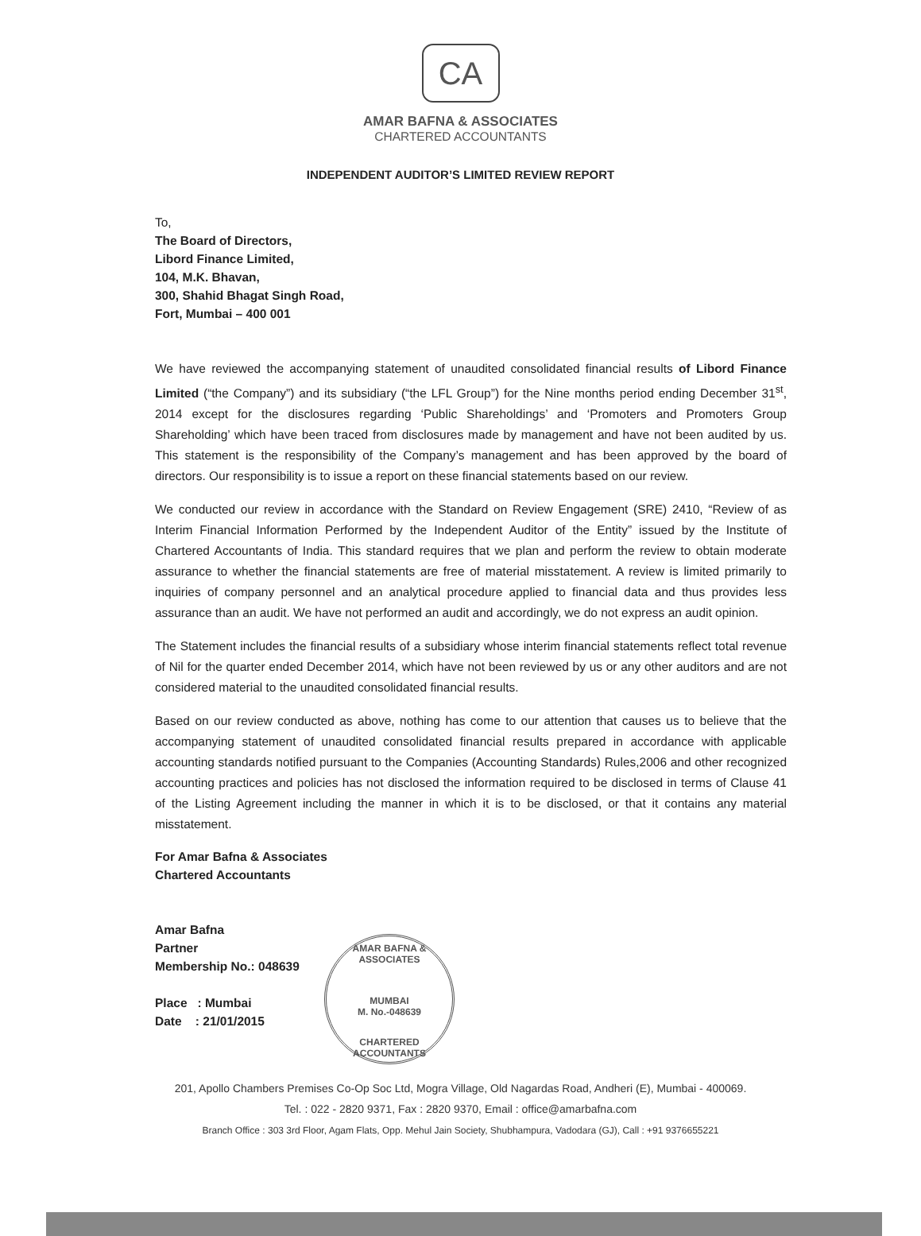CA
AMAR BAFNA & ASSOCIATES
CHARTERED ACCOUNTANTS
INDEPENDENT AUDITOR’S LIMITED REVIEW REPORT
To,
The Board of Directors,
Libord Finance Limited,
104, M.K. Bhavan,
300, Shahid Bhagat Singh Road,
Fort, Mumbai – 400 001
We have reviewed the accompanying statement of unaudited consolidated financial results of Libord Finance Limited (“the Company”) and its subsidiary (“the LFL Group”) for the Nine months period ending December 31<sup>st</sup>, 2014 except for the disclosures regarding ‘Public Shareholdings’ and ‘Promoters and Promoters Group Shareholding’ which have been traced from disclosures made by management and have not been audited by us. This statement is the responsibility of the Company’s management and has been approved by the board of directors. Our responsibility is to issue a report on these financial statements based on our review.
We conducted our review in accordance with the Standard on Review Engagement (SRE) 2410, “Review of as Interim Financial Information Performed by the Independent Auditor of the Entity” issued by the Institute of Chartered Accountants of India. This standard requires that we plan and perform the review to obtain moderate assurance to whether the financial statements are free of material misstatement. A review is limited primarily to inquiries of company personnel and an analytical procedure applied to financial data and thus provides less assurance than an audit. We have not performed an audit and accordingly, we do not express an audit opinion.
The Statement includes the financial results of a subsidiary whose interim financial statements reflect total revenue of Nil for the quarter ended December 2014, which have not been reviewed by us or any other auditors and are not considered material to the unaudited consolidated financial results.
Based on our review conducted as above, nothing has come to our attention that causes us to believe that the accompanying statement of unaudited consolidated financial results prepared in accordance with applicable accounting standards notified pursuant to the Companies (Accounting Standards) Rules,2006 and other recognized accounting practices and policies has not disclosed the information required to be disclosed in terms of Clause 41 of the Listing Agreement including the manner in which it is to be disclosed, or that it contains any material misstatement.
For Amar Bafna & Associates
Chartered Accountants
Amar Bafna
Partner
Membership No.: 048639
Place : Mumbai
Date : 21/01/2015
AMAR BAFNA & ASSOCIATES
MUMBAI
M. No.-048639
CHARTERED ACCOUNTANTS
201, Apollo Chambers Premises Co-Op Soc Ltd, Mogra Village, Old Nagardas Road, Andheri (E), Mumbai - 400069.
Tel. : 022 - 2820 9371, Fax : 2820 9370, Email : office@amarbafna.com
Branch Office : 303 3rd Floor, Agam Flats, Opp. Mehul Jain Society, Shubhampura, Vadodara (GJ), Call : +91 9376655221